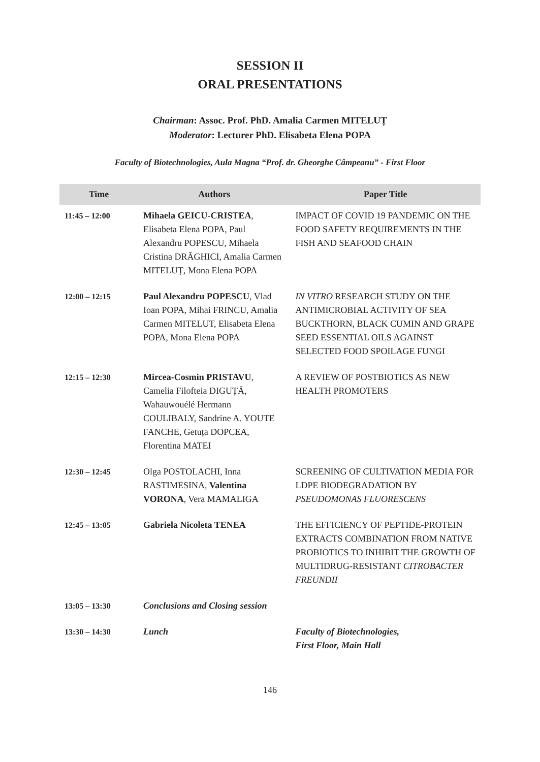SESSION II
ORAL PRESENTATIONS
Chairman: Assoc. Prof. PhD. Amalia Carmen MITELUȚ
Moderator: Lecturer PhD. Elisabeta Elena POPA
Faculty of Biotechnologies, Aula Magna “Prof. dr. Gheorghe Câmpeanu” - First Floor
| Time | Authors | Paper Title |
| --- | --- | --- |
| 11:45 – 12:00 | Mihaela GEICU-CRISTEA , Elisabeta Elena POPA, Paul Alexandru POPESCU, Mihaela Cristina DRĂGHICI, Amalia Carmen MITELUȚ, Mona Elena POPA | IMPACT OF COVID 19 PANDEMIC ON THE FOOD SAFETY REQUIREMENTS IN THE FISH AND SEAFOOD CHAIN |
| 12:00 – 12:15 | Paul Alexandru POPESCU , Vlad Ioan POPA, Mihai FRINCU, Amalia Carmen MITELUT, Elisabeta Elena POPA, Mona Elena POPA | IN VITRO RESEARCH STUDY ON THE ANTIMICROBIAL ACTIVITY OF SEA BUCKTHORN, BLACK CUMIN AND GRAPE SEED ESSENTIAL OILS AGAINST SELECTED FOOD SPOILAGE FUNGI |
| 12:15 – 12:30 | Mircea-Cosmin PRISTAVU , Camelia Filofteia DIGUȚĂ, Wahauwouélé Hermann COULIBALY, Sandrine A. YOUTE FANCHE, Getuța DOPCEA, Florentina MATEI | A REVIEW OF POSTBIOTICS AS NEW HEALTH PROMOTERS |
| 12:30 – 12:45 | Olga POSTOLACHI, Inna RASTIMESINA, Valentina VORONA , Vera MAMALIGA | SCREENING OF CULTIVATION MEDIA FOR LDPE BIODEGRADATION BY PSEUDOMONAS FLUORESCENS |
| 12:45 – 13:05 | Gabriela Nicoleta TENEA | THE EFFICIENCY OF PEPTIDE-PROTEIN EXTRACTS COMBINATION FROM NATIVE PROBIOTICS TO INHIBIT THE GROWTH OF MULTIDRUG-RESISTANT CITROBACTER FREUNDII |
| 13:05 – 13:30 | Conclusions and Closing session | |
| 13:30 – 14:30 | Lunch | Faculty of Biotechnologies, First Floor, Main Hall |
146